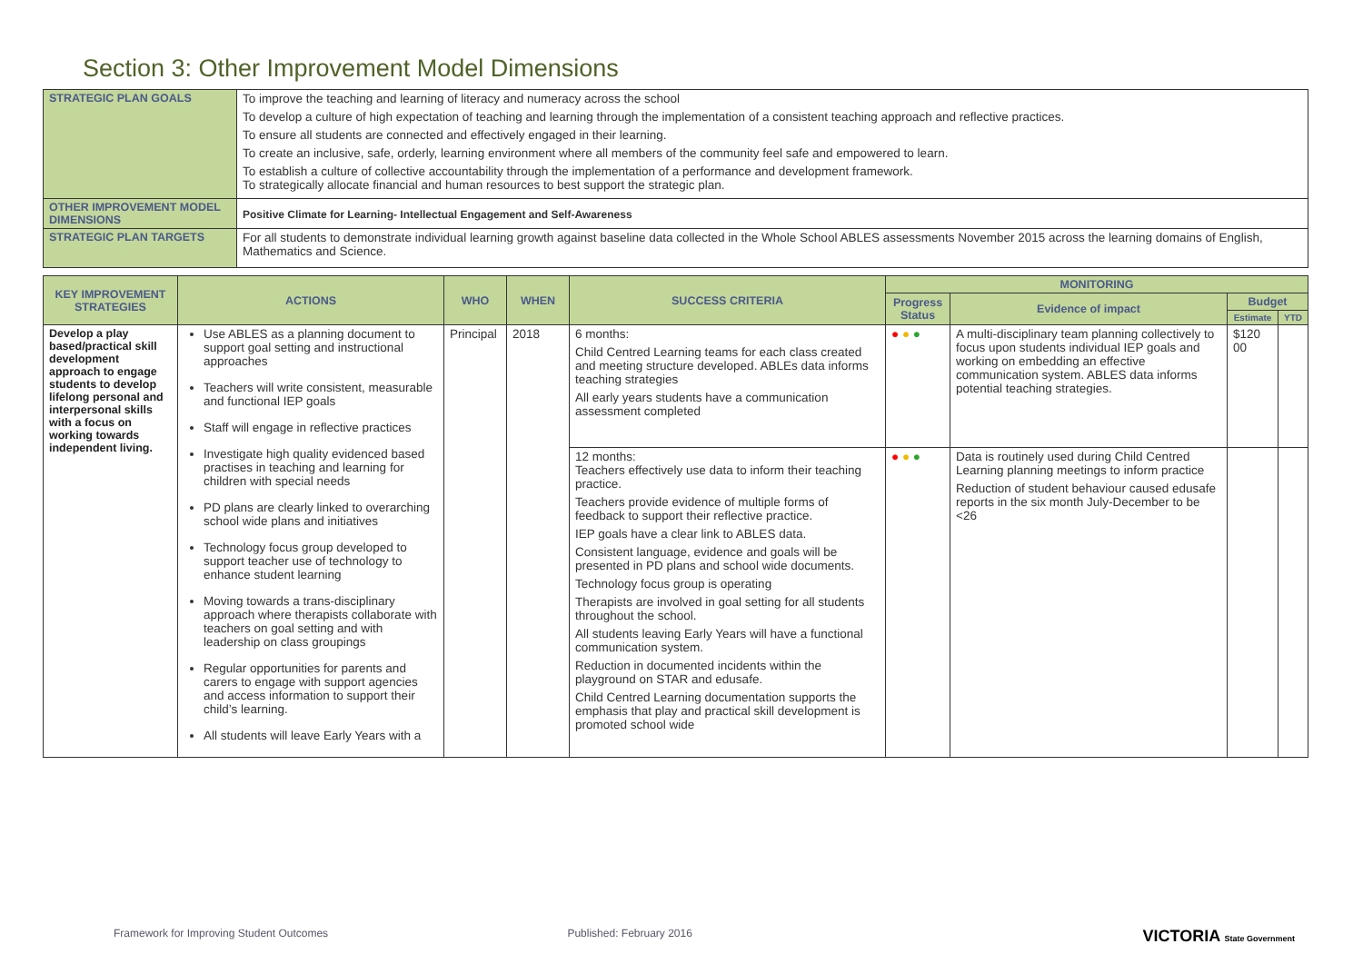Section 3: Other Improvement Model Dimensions
| STRATEGIC PLAN GOALS | To improve the teaching and learning of literacy and numeracy across the school To develop a culture of high expectation of teaching and learning through the implementation of a consistent teaching approach and reflective practices. To ensure all students are connected and effectively engaged in their learning. To create an inclusive, safe, orderly, learning environment where all members of the community feel safe and empowered to learn. To establish a culture of collective accountability through the implementation of a performance and development framework. To strategically allocate financial and human resources to best support the strategic plan. |
| OTHER IMPROVEMENT MODEL DIMENSIONS | Positive Climate for Learning- Intellectual Engagement and Self-Awareness |
| STRATEGIC PLAN TARGETS | For all students to demonstrate individual learning growth against baseline data collected in the Whole School ABLES assessments November 2015 across the learning domains of English, Mathematics and Science. |
| KEY IMPROVEMENT STRATEGIES | ACTIONS | WHO | WHEN | SUCCESS CRITERIA | MONITORING | | | |
| --- | --- | --- | --- | --- | --- | --- | --- | --- |
| | | | | | Progress Status | Evidence of impact | Budget | |
| | | | | | | | Estimate | YTD |
| Develop a play based/practical skill development approach to engage students to develop lifelong personal and interpersonal skills with a focus on working towards independent living. | Use ABLES as a planning document to support goal setting and instructional approaches Teachers will write consistent, measurable and functional IEP goals Staff will engage in reflective practices Investigate high quality evidenced based practises in teaching and learning for children with special needs PD plans are clearly linked to overarching school wide plans and initiatives Technology focus group developed to support teacher use of technology to enhance student learning Moving towards a trans-disciplinary approach where therapists collaborate with teachers on goal setting and with leadership on class groupings Regular opportunities for parents and carers to engage with support agencies and access information to support their child’s learning. All students will leave Early Years with a | Principal | 2018 | 6 months: Child Centred Learning teams for each class created and meeting structure developed. ABLEs data informs teaching strategies All early years students have a communication assessment completed | ● ● ● | A multi-disciplinary team planning collectively to focus upon students individual IEP goals and working on embedding an effective communication system. ABLES data informs potential teaching strategies. | $120 00 | |
| | | | | 12 months: Teachers effectively use data to inform their teaching practice. Teachers provide evidence of multiple forms of feedback to support their reflective practice. IEP goals have a clear link to ABLES data. Consistent language, evidence and goals will be presented in PD plans and school wide documents. Technology focus group is operating Therapists are involved in goal setting for all students throughout the school. All students leaving Early Years will have a functional communication system. Reduction in documented incidents within the playground on STAR and edusafe. Child Centred Learning documentation supports the emphasis that play and practical skill development is promoted school wide | ● ● ● | Data is routinely used during Child Centred Learning planning meetings to inform practice Reduction of student behaviour caused edusafe reports in the six month July-December to be <26 | | |
Framework for Improving Student Outcomes Published: February 2016 VICTORIA State Government